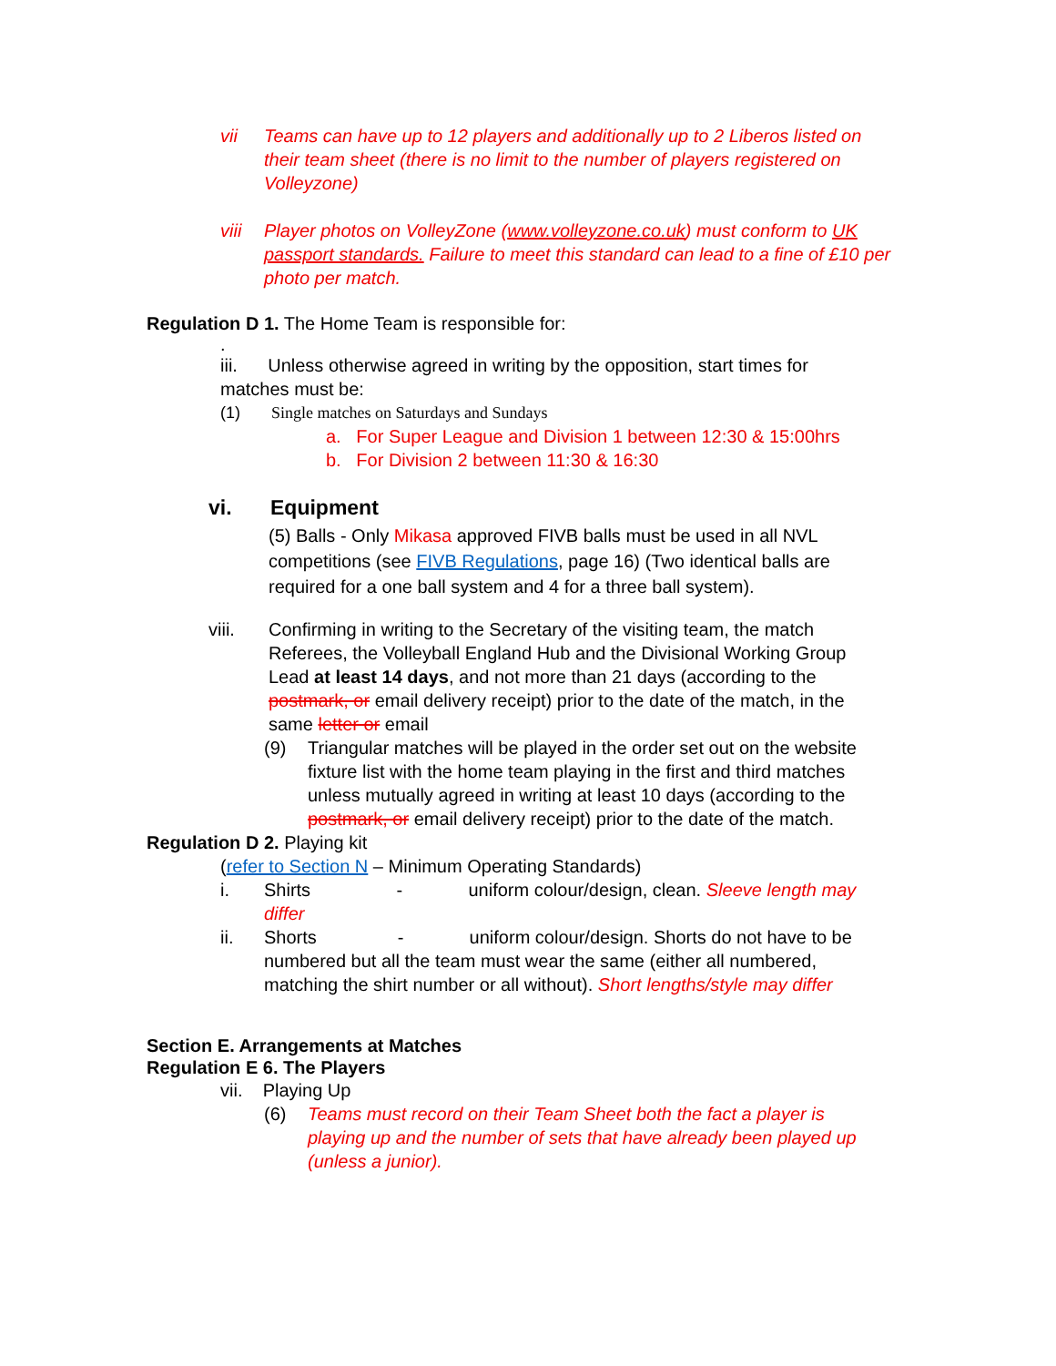vii Teams can have up to 12 players and additionally up to 2 Liberos listed on their team sheet (there is no limit to the number of players registered on Volleyzone)
viii Player photos on VolleyZone (www.volleyzone.co.uk) must conform to UK passport standards. Failure to meet this standard can lead to a fine of £10 per photo per match.
Regulation D 1. The Home Team is responsible for:
.
iii. Unless otherwise agreed in writing by the opposition, start times for matches must be:
(1) Single matches on Saturdays and Sundays
a. For Super League and Division 1 between 12:30 & 15:00hrs
b. For Division 2 between 11:30 & 16:30
vi. Equipment
(5) Balls - Only Mikasa approved FIVB balls must be used in all NVL competitions (see FIVB Regulations, page 16) (Two identical balls are required for a one ball system and 4 for a three ball system).
viii. Confirming in writing to the Secretary of the visiting team, the match Referees, the Volleyball England Hub and the Divisional Working Group Lead at least 14 days, and not more than 21 days (according to the postmark, or email delivery receipt) prior to the date of the match, in the same letter or email
(9) Triangular matches will be played in the order set out on the website fixture list with the home team playing in the first and third matches unless mutually agreed in writing at least 10 days (according to the postmark, or email delivery receipt) prior to the date of the match.
Regulation D 2. Playing kit
(refer to Section N – Minimum Operating Standards)
i. Shirts - uniform colour/design, clean. Sleeve length may differ
ii. Shorts - uniform colour/design. Shorts do not have to be numbered but all the team must wear the same (either all numbered, matching the shirt number or all without). Short lengths/style may differ
Section E. Arrangements at Matches
Regulation E 6. The Players
vii. Playing Up
(6) Teams must record on their Team Sheet both the fact a player is playing up and the number of sets that have already been played up (unless a junior).